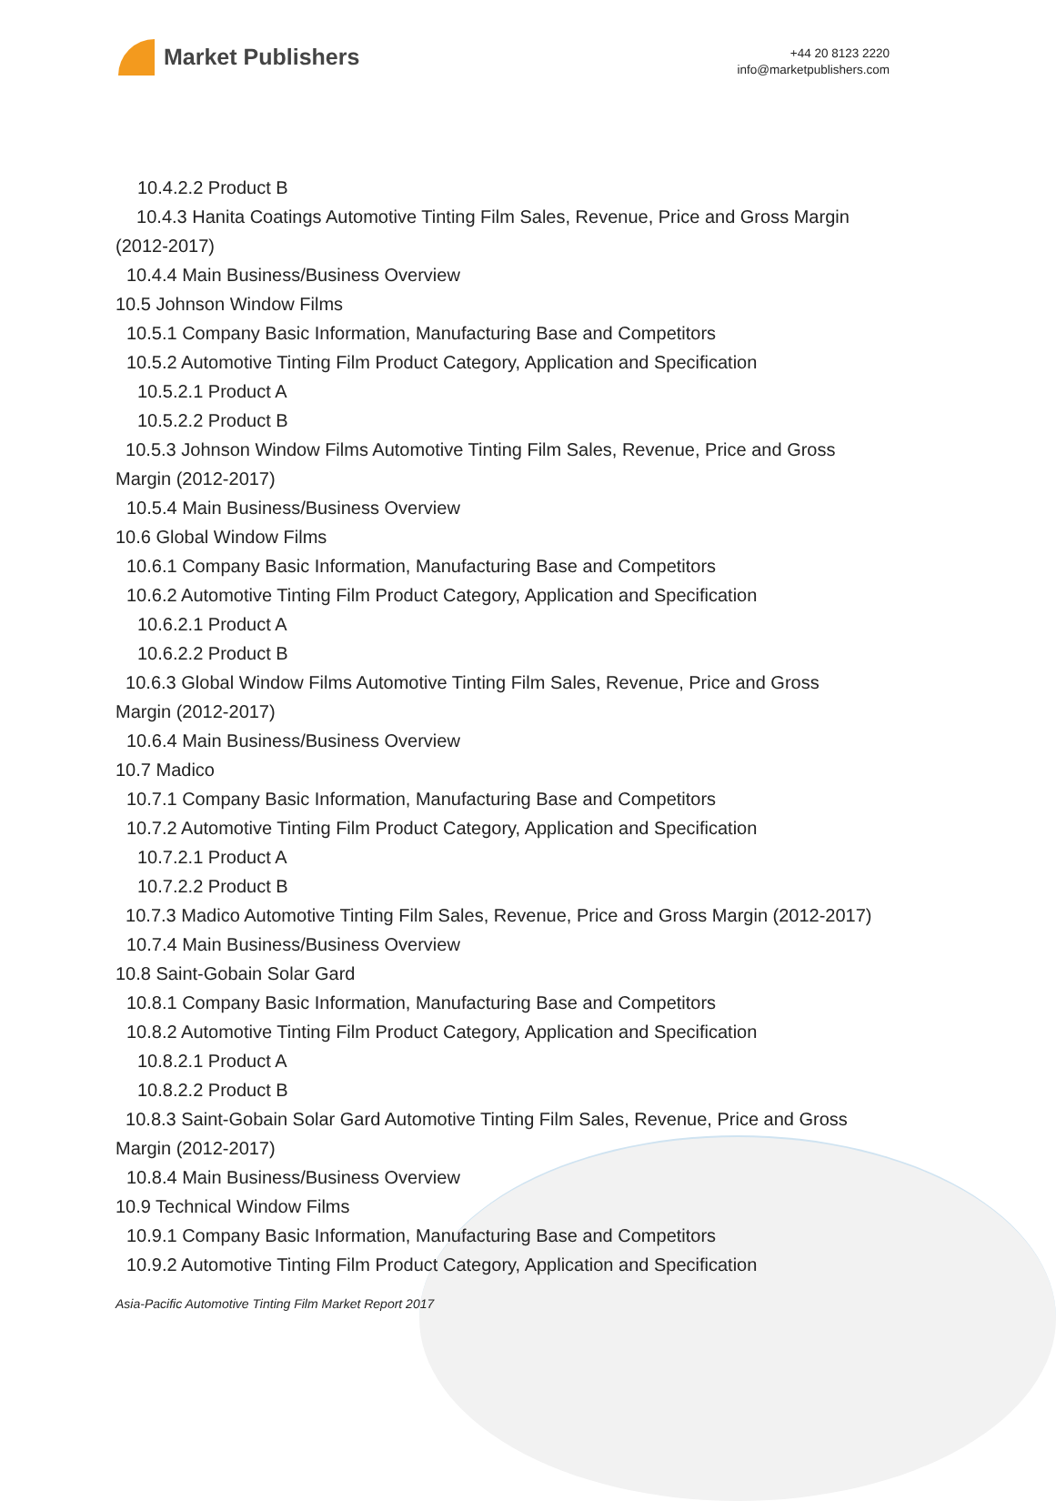Market Publishers
+44 20 8123 2220
info@marketpublishers.com
10.4.2.2 Product B
10.4.3 Hanita Coatings Automotive Tinting Film Sales, Revenue, Price and Gross Margin (2012-2017)
10.4.4 Main Business/Business Overview
10.5 Johnson Window Films
10.5.1 Company Basic Information, Manufacturing Base and Competitors
10.5.2 Automotive Tinting Film Product Category, Application and Specification
10.5.2.1 Product A
10.5.2.2 Product B
10.5.3 Johnson Window Films Automotive Tinting Film Sales, Revenue, Price and Gross Margin (2012-2017)
10.5.4 Main Business/Business Overview
10.6 Global Window Films
10.6.1 Company Basic Information, Manufacturing Base and Competitors
10.6.2 Automotive Tinting Film Product Category, Application and Specification
10.6.2.1 Product A
10.6.2.2 Product B
10.6.3 Global Window Films Automotive Tinting Film Sales, Revenue, Price and Gross Margin (2012-2017)
10.6.4 Main Business/Business Overview
10.7 Madico
10.7.1 Company Basic Information, Manufacturing Base and Competitors
10.7.2 Automotive Tinting Film Product Category, Application and Specification
10.7.2.1 Product A
10.7.2.2 Product B
10.7.3 Madico Automotive Tinting Film Sales, Revenue, Price and Gross Margin (2012-2017)
10.7.4 Main Business/Business Overview
10.8 Saint-Gobain Solar Gard
10.8.1 Company Basic Information, Manufacturing Base and Competitors
10.8.2 Automotive Tinting Film Product Category, Application and Specification
10.8.2.1 Product A
10.8.2.2 Product B
10.8.3 Saint-Gobain Solar Gard Automotive Tinting Film Sales, Revenue, Price and Gross Margin (2012-2017)
10.8.4 Main Business/Business Overview
10.9 Technical Window Films
10.9.1 Company Basic Information, Manufacturing Base and Competitors
10.9.2 Automotive Tinting Film Product Category, Application and Specification
Asia-Pacific Automotive Tinting Film Market Report 2017